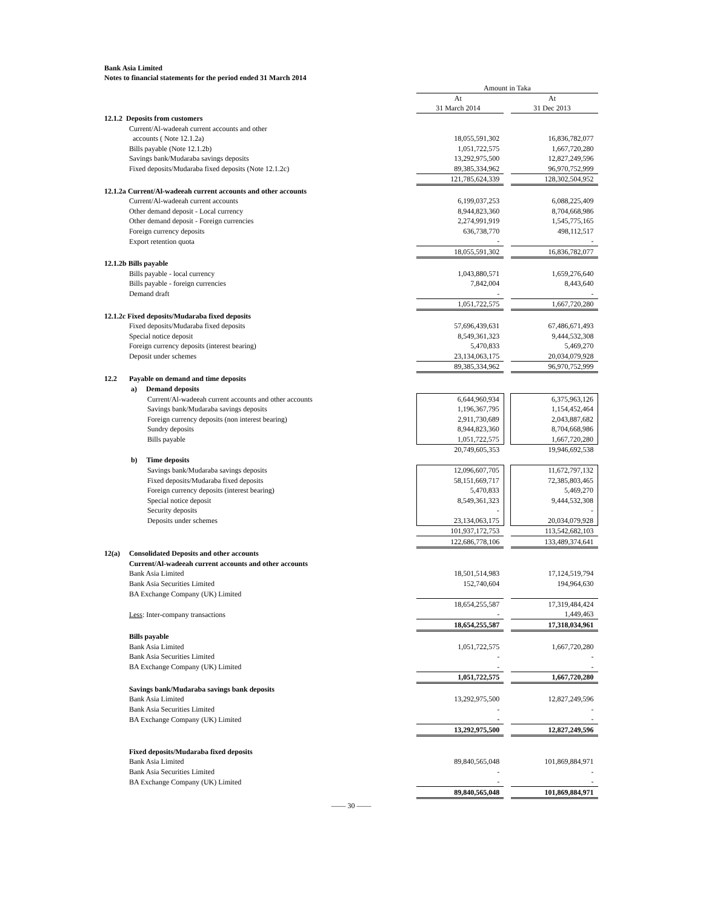Bank Asia Limited
Notes to financial statements for the period ended 31 March 2014
| | | Amount in Taka | | |
| | | At 31 March 2014 | | At 31 Dec 2013 |
| 12.1.2 Deposits from customers | | | | |
| | Current/Al-wadeeah current accounts and other | | | |
| | accounts ( Note 12.1.2a) | 18,055,591,302 | | 16,836,782,077 |
| | Bills payable (Note 12.1.2b) | 1,051,722,575 | | 1,667,720,280 |
| | Savings bank/Mudaraba savings deposits | 13,292,975,500 | | 12,827,249,596 |
| | Fixed deposits/Mudaraba fixed deposits (Note 12.1.2c) | 89,385,334,962 | | 96,970,752,999 |
| | | 121,785,624,339 | | 128,302,504,952 |
| 12.1.2a Current/Al-wadeeah current accounts and other accounts | | | | |
| | Current/Al-wadeeah current accounts | 6,199,037,253 | | 6,088,225,409 |
| | Other demand deposit - Local currency | 8,944,823,360 | | 8,704,668,986 |
| | Other demand deposit - Foreign currencies | 2,274,991,919 | | 1,545,775,165 |
| | Foreign currency deposits | 636,738,770 | | 498,112,517 |
| | Export retention quota | - | | - |
| | | 18,055,591,302 | | 16,836,782,077 |
| 12.1.2b Bills payable | | | | |
| | Bills payable - local currency | 1,043,880,571 | | 1,659,276,640 |
| | Bills payable - foreign currencies | 7,842,004 | | 8,443,640 |
| | Demand draft | - | | - |
| | | 1,051,722,575 | | 1,667,720,280 |
| 12.1.2c Fixed deposits/Mudaraba fixed deposits | | | | |
| | Fixed deposits/Mudaraba fixed deposits | 57,696,439,631 | | 67,486,671,493 |
| | Special notice deposit | 8,549,361,323 | | 9,444,532,308 |
| | Foreign currency deposits (interest bearing) | 5,470,833 | | 5,469,270 |
| | Deposit under schemes | 23,134,063,175 | | 20,034,079,928 |
| | | 89,385,334,962 | | 96,970,752,999 |
| 12.2 | Payable on demand and time deposits | | | |
| | a) Demand deposits | | | |
| | Current/Al-wadeeah current accounts and other accounts | 6,644,960,934 | | 6,375,963,126 |
| | Savings bank/Mudaraba savings deposits | 1,196,367,795 | | 1,154,452,464 |
| | Foreign currency deposits (non interest bearing) | 2,911,730,689 | | 2,043,887,682 |
| | Sundry deposits | 8,944,823,360 | | 8,704,668,986 |
| | Bills payable | 1,051,722,575 | | 1,667,720,280 |
| | | 20,749,605,353 | | 19,946,692,538 |
| | b) Time deposits | | | |
| | Savings bank/Mudaraba savings deposits | 12,096,607,705 | | 11,672,797,132 |
| | Fixed deposits/Mudaraba fixed deposits | 58,151,669,717 | | 72,385,803,465 |
| | Foreign currency deposits (interest bearing) | 5,470,833 | | 5,469,270 |
| | Special notice deposit | 8,549,361,323 | | 9,444,532,308 |
| | Security deposits | - | | - |
| | Deposits under schemes | 23,134,063,175 | | 20,034,079,928 |
| | | 101,937,172,753 | | 113,542,682,103 |
| | | 122,686,778,106 | | 133,489,374,641 |
| 12(a) | Consolidated Deposits and other accounts | | | |
| | Current/Al-wadeeah current accounts and other accounts | | | |
| | Bank Asia Limited | 18,501,514,983 | | 17,124,519,794 |
| | Bank Asia Securities Limited | 152,740,604 | | 194,964,630 |
| | BA Exchange Company (UK) Limited | | | |
| | | 18,654,255,587 | | 17,319,484,424 |
| | Less : Inter-company transactions | - | | 1,449,463 |
| | | 18,654,255,587 | | 17,318,034,961 |
| | Bills payable | | | |
| | Bank Asia Limited | 1,051,722,575 | | 1,667,720,280 |
| | Bank Asia Securities Limited | - | | - |
| | BA Exchange Company (UK) Limited | - | | - |
| | | 1,051,722,575 | | 1,667,720,280 |
| | Savings bank/Mudaraba savings bank deposits | | | |
| | Bank Asia Limited | 13,292,975,500 | | 12,827,249,596 |
| | Bank Asia Securities Limited | - | | - |
| | BA Exchange Company (UK) Limited | - | | - |
| | | 13,292,975,500 | | 12,827,249,596 |
| | Fixed deposits/Mudaraba fixed deposits | | | |
| | Bank Asia Limited | 89,840,565,048 | | 101,869,884,971 |
| | Bank Asia Securities Limited | - | | - |
| | BA Exchange Company (UK) Limited | - | | - |
| | | 89,840,565,048 | | 101,869,884,971 |
—— 30 ——